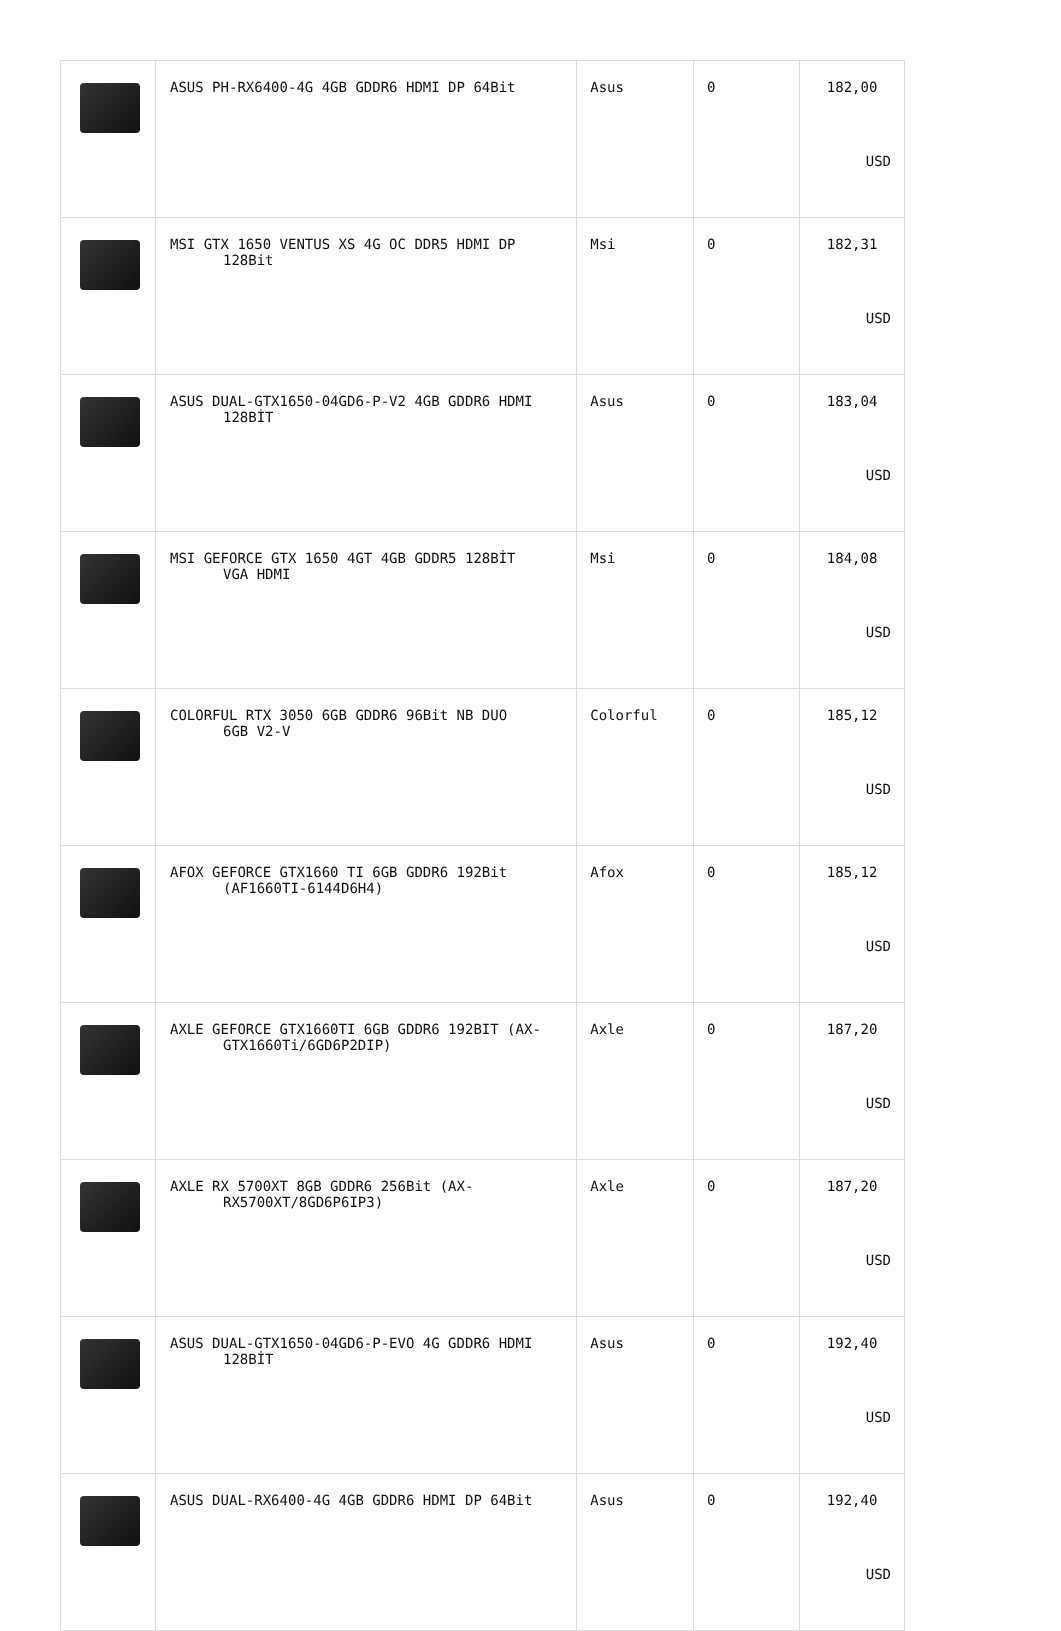| | ASUS PH-RX6400-4G 4GB GDDR6 HDMI DP 64Bit | Asus | 0 | 182,00 USD |
| | MSI GTX 1650 VENTUS XS 4G OC DDR5 HDMI DP 128Bit | Msi | 0 | 182,31 USD |
| | ASUS DUAL-GTX1650-04GD6-P-V2 4GB GDDR6 HDMI 128BİT | Asus | 0 | 183,04 USD |
| | MSI GEFORCE GTX 1650 4GT 4GB GDDR5 128BİT VGA HDMI | Msi | 0 | 184,08 USD |
| | COLORFUL RTX 3050 6GB GDDR6 96Bit NB DUO 6GB V2-V | Colorful | 0 | 185,12 USD |
| | AFOX GEFORCE GTX1660 TI 6GB GDDR6 192Bit (AF1660TI-6144D6H4) | Afox | 0 | 185,12 USD |
| | AXLE GEFORCE GTX1660TI 6GB GDDR6 192BIT (AX- GTX1660Ti/6GD6P2DIP) | Axle | 0 | 187,20 USD |
| | AXLE RX 5700XT 8GB GDDR6 256Bit (AX- RX5700XT/8GD6P6IP3) | Axle | 0 | 187,20 USD |
| | ASUS DUAL-GTX1650-04GD6-P-EVO 4G GDDR6 HDMI 128BİT | Asus | 0 | 192,40 USD |
| | ASUS DUAL-RX6400-4G 4GB GDDR6 HDMI DP 64Bit | Asus | 0 | 192,40 USD |